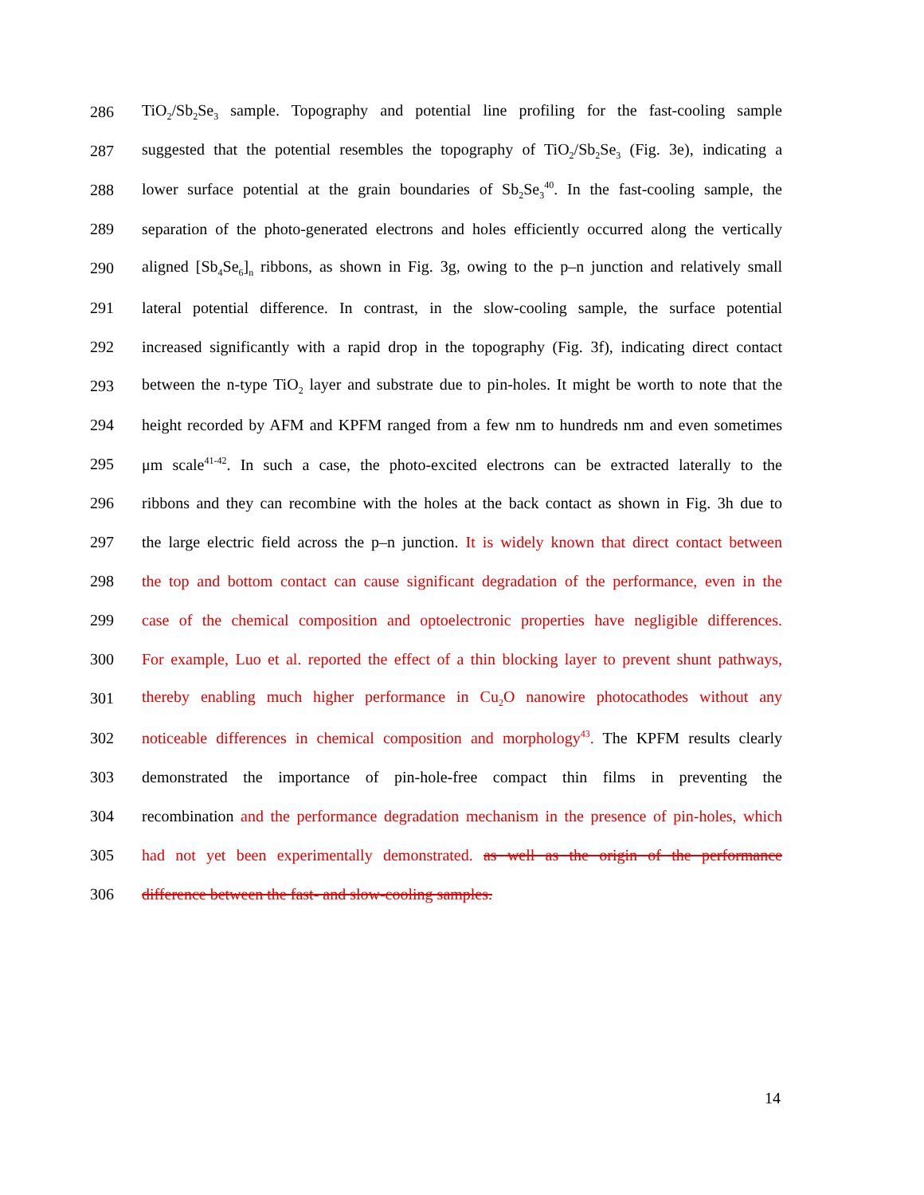286 TiO<sub>2</sub>/Sb<sub>2</sub>Se<sub>3</sub> sample. Topography and potential line profiling for the fast-cooling sample
287 suggested that the potential resembles the topography of TiO<sub>2</sub>/Sb<sub>2</sub>Se<sub>3</sub> (Fig. 3e), indicating a
288 lower surface potential at the grain boundaries of Sb<sub>2</sub>Se<sub>3</sub><sup>40</sup>. In the fast-cooling sample, the
289 separation of the photo-generated electrons and holes efficiently occurred along the vertically
290 aligned [Sb<sub>4</sub>Se<sub>6</sub>]<sub>n</sub> ribbons, as shown in Fig. 3g, owing to the p–n junction and relatively small
291 lateral potential difference. In contrast, in the slow-cooling sample, the surface potential
292 increased significantly with a rapid drop in the topography (Fig. 3f), indicating direct contact
293 between the n-type TiO<sub>2</sub> layer and substrate due to pin-holes. It might be worth to note that the
294 height recorded by AFM and KPFM ranged from a few nm to hundreds nm and even sometimes
295 μm scale<sup>41-42</sup>. In such a case, the photo-excited electrons can be extracted laterally to the
296 ribbons and they can recombine with the holes at the back contact as shown in Fig. 3h due to
297 the large electric field across the p–n junction. It is widely known that direct contact between
298 the top and bottom contact can cause significant degradation of the performance, even in the
299 case of the chemical composition and optoelectronic properties have negligible differences.
300 For example, Luo et al. reported the effect of a thin blocking layer to prevent shunt pathways,
301 thereby enabling much higher performance in Cu<sub>2</sub>O nanowire photocathodes without any
302 noticeable differences in chemical composition and morphology<sup>43</sup>. The KPFM results clearly
303 demonstrated the importance of pin-hole-free compact thin films in preventing the
304 recombination and the performance degradation mechanism in the presence of pin-holes, which
305 had not yet been experimentally demonstrated. as well as the origin of the performance
306 difference between the fast- and slow-cooling samples.
14